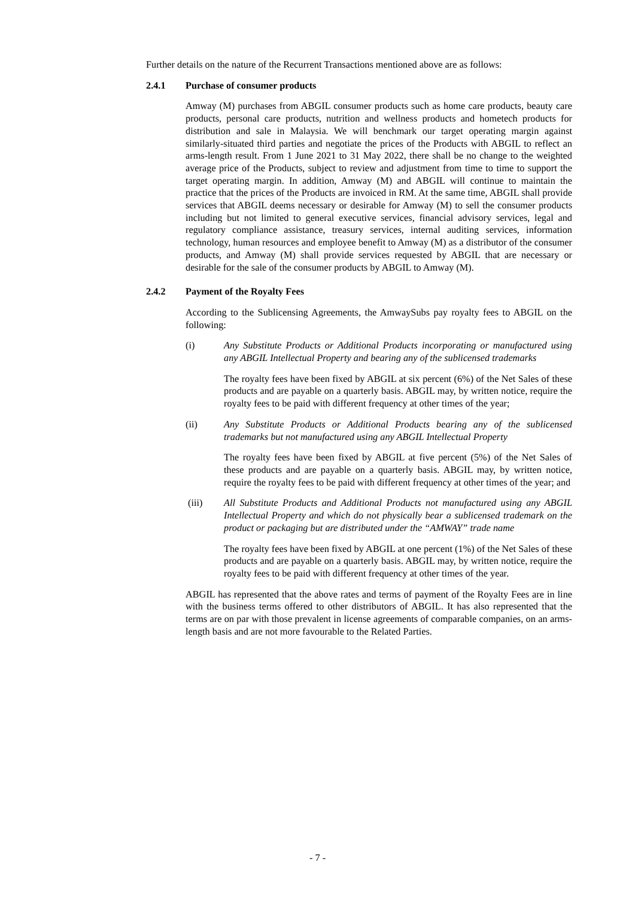Further details on the nature of the Recurrent Transactions mentioned above are as follows:
2.4.1 Purchase of consumer products
Amway (M) purchases from ABGIL consumer products such as home care products, beauty care products, personal care products, nutrition and wellness products and hometech products for distribution and sale in Malaysia. We will benchmark our target operating margin against similarly-situated third parties and negotiate the prices of the Products with ABGIL to reflect an arms-length result. From 1 June 2021 to 31 May 2022, there shall be no change to the weighted average price of the Products, subject to review and adjustment from time to time to support the target operating margin. In addition, Amway (M) and ABGIL will continue to maintain the practice that the prices of the Products are invoiced in RM. At the same time, ABGIL shall provide services that ABGIL deems necessary or desirable for Amway (M) to sell the consumer products including but not limited to general executive services, financial advisory services, legal and regulatory compliance assistance, treasury services, internal auditing services, information technology, human resources and employee benefit to Amway (M) as a distributor of the consumer products, and Amway (M) shall provide services requested by ABGIL that are necessary or desirable for the sale of the consumer products by ABGIL to Amway (M).
2.4.2 Payment of the Royalty Fees
According to the Sublicensing Agreements, the AmwaySubs pay royalty fees to ABGIL on the following:
(i) Any Substitute Products or Additional Products incorporating or manufactured using any ABGIL Intellectual Property and bearing any of the sublicensed trademarks
The royalty fees have been fixed by ABGIL at six percent (6%) of the Net Sales of these products and are payable on a quarterly basis. ABGIL may, by written notice, require the royalty fees to be paid with different frequency at other times of the year;
(ii) Any Substitute Products or Additional Products bearing any of the sublicensed trademarks but not manufactured using any ABGIL Intellectual Property
The royalty fees have been fixed by ABGIL at five percent (5%) of the Net Sales of these products and are payable on a quarterly basis. ABGIL may, by written notice, require the royalty fees to be paid with different frequency at other times of the year; and
(iii) All Substitute Products and Additional Products not manufactured using any ABGIL Intellectual Property and which do not physically bear a sublicensed trademark on the product or packaging but are distributed under the “AMWAY” trade name
The royalty fees have been fixed by ABGIL at one percent (1%) of the Net Sales of these products and are payable on a quarterly basis. ABGIL may, by written notice, require the royalty fees to be paid with different frequency at other times of the year.
ABGIL has represented that the above rates and terms of payment of the Royalty Fees are in line with the business terms offered to other distributors of ABGIL. It has also represented that the terms are on par with those prevalent in license agreements of comparable companies, on an arms-length basis and are not more favourable to the Related Parties.
- 7 -